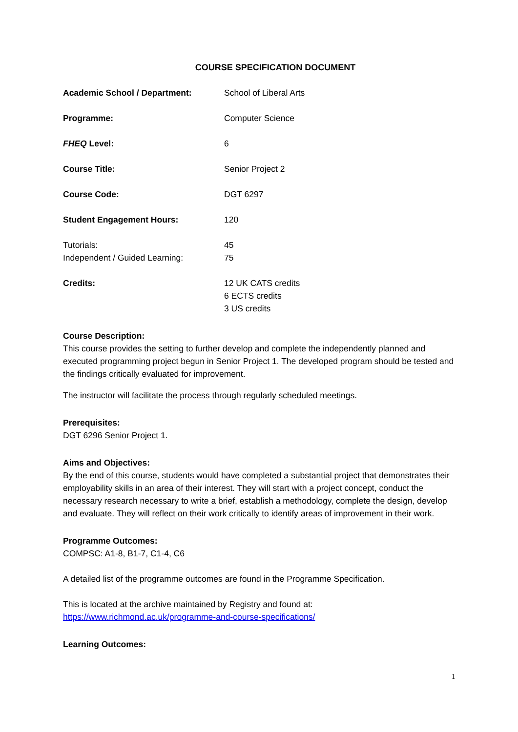COURSE SPECIFICATION DOCUMENT
Academic School / Department: School of Liberal Arts
Programme: Computer Science
FHEQ Level: 6
Course Title: Senior Project 2
Course Code: DGT 6297
Student Engagement Hours: 120
Tutorials: 45
Independent / Guided Learning: 75
Credits: 12 UK CATS credits
6 ECTS credits
3 US credits
Course Description:
This course provides the setting to further develop and complete the independently planned and executed programming project begun in Senior Project 1. The developed program should be tested and the findings critically evaluated for improvement.
The instructor will facilitate the process through regularly scheduled meetings.
Prerequisites:
DGT 6296 Senior Project 1.
Aims and Objectives:
By the end of this course, students would have completed a substantial project that demonstrates their employability skills in an area of their interest. They will start with a project concept, conduct the necessary research necessary to write a brief, establish a methodology, complete the design, develop and evaluate. They will reflect on their work critically to identify areas of improvement in their work.
Programme Outcomes:
COMPSC: A1-8, B1-7, C1-4, C6
A detailed list of the programme outcomes are found in the Programme Specification.
This is located at the archive maintained by Registry and found at:
https://www.richmond.ac.uk/programme-and-course-specifications/
Learning Outcomes:
1